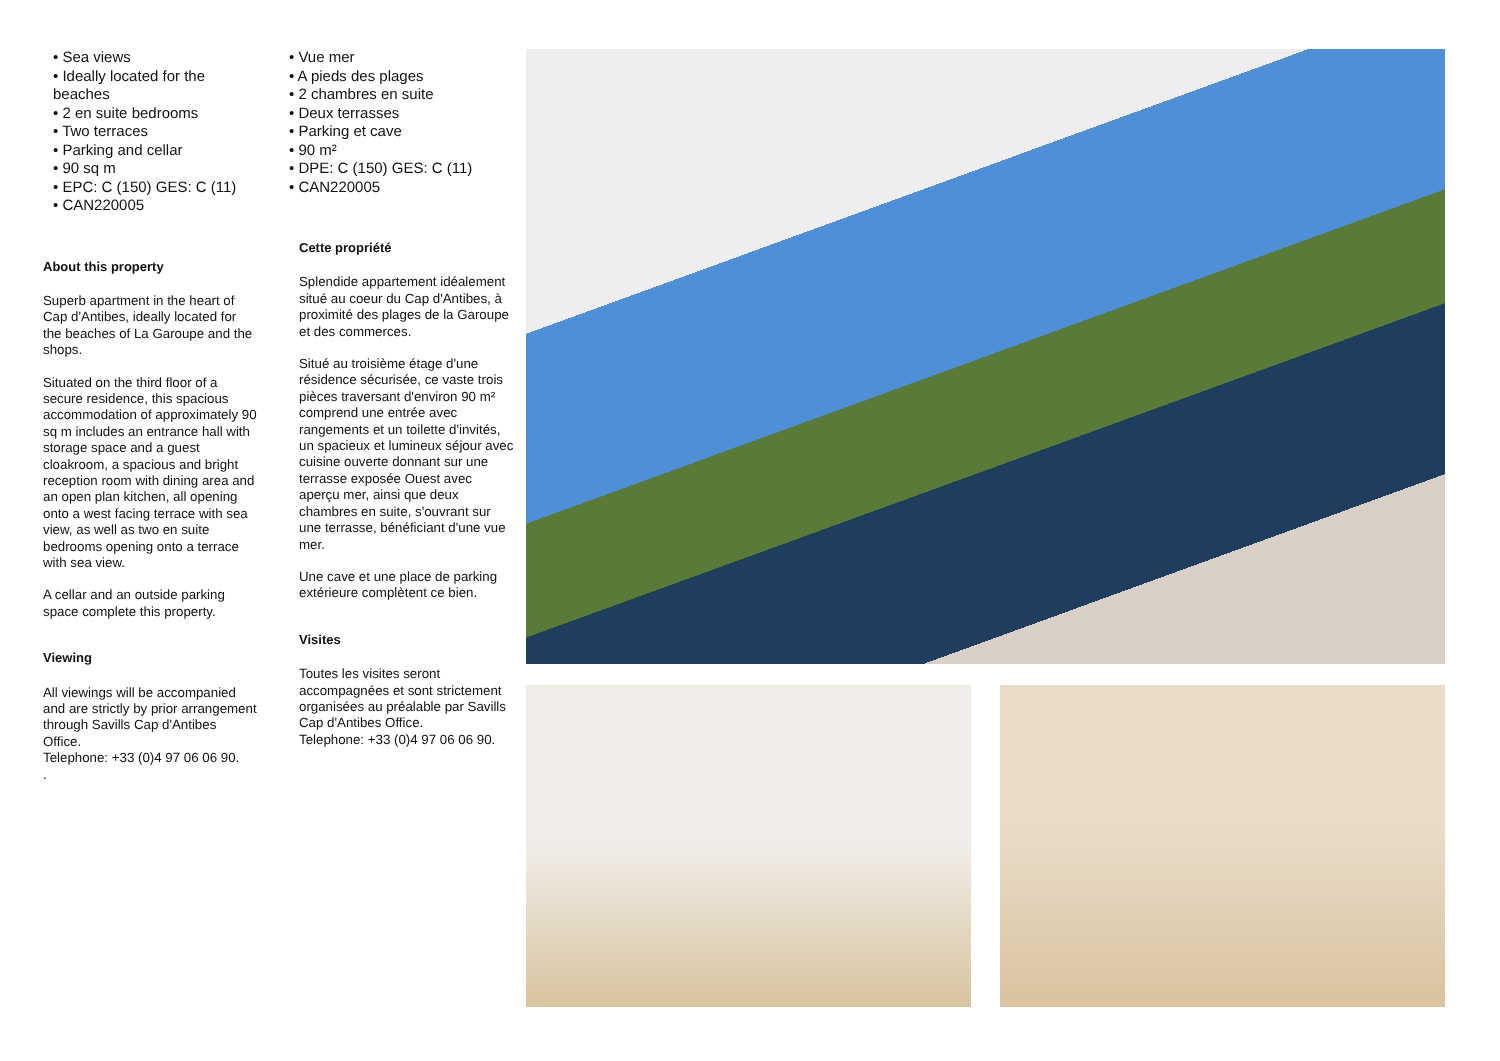• Sea views
• Ideally located for the beaches
• 2 en suite bedrooms
• Two terraces
• Parking and cellar
• 90 sq m
• EPC: C (150) GES: C (11)
• CAN220005
About this property
Superb apartment in the heart of Cap d'Antibes, ideally located for the beaches of La Garoupe and the shops.
Situated on the third floor of a secure residence, this spacious accommodation of approximately 90 sq m includes an entrance hall with storage space and a guest cloakroom, a spacious and bright reception room with dining area and an open plan kitchen, all opening onto a west facing terrace with sea view, as well as two en suite bedrooms opening onto a terrace with sea view.
A cellar and an outside parking space complete this property.
Viewing
All viewings will be accompanied and are strictly by prior arrangement through Savills Cap d'Antibes Office.
Telephone: +33 (0)4 97 06 06 90.
.
• Vue mer
• A pieds des plages
• 2 chambres en suite
• Deux terrasses
• Parking et cave
• 90 m²
• DPE: C (150) GES: C (11)
• CAN220005
Cette propriété
Splendide appartement idéalement situé au coeur du Cap d'Antibes, à proximité des plages de la Garoupe et des commerces.
Situé au troisième étage d'une résidence sécurisée, ce vaste trois pièces traversant d'environ 90 m² comprend une entrée avec rangements et un toilette d'invités, un spacieux et lumineux séjour avec cuisine ouverte donnant sur une terrasse exposée Ouest avec aperçu mer, ainsi que deux chambres en suite, s'ouvrant sur une terrasse, bénéficiant d'une vue mer.
Une cave et une place de parking extérieure complètent ce bien.
Visites
Toutes les visites seront accompagnées et sont strictement organisées au préalable par Savills Cap d'Antibes Office.
Telephone: +33 (0)4 97 06 06 90.